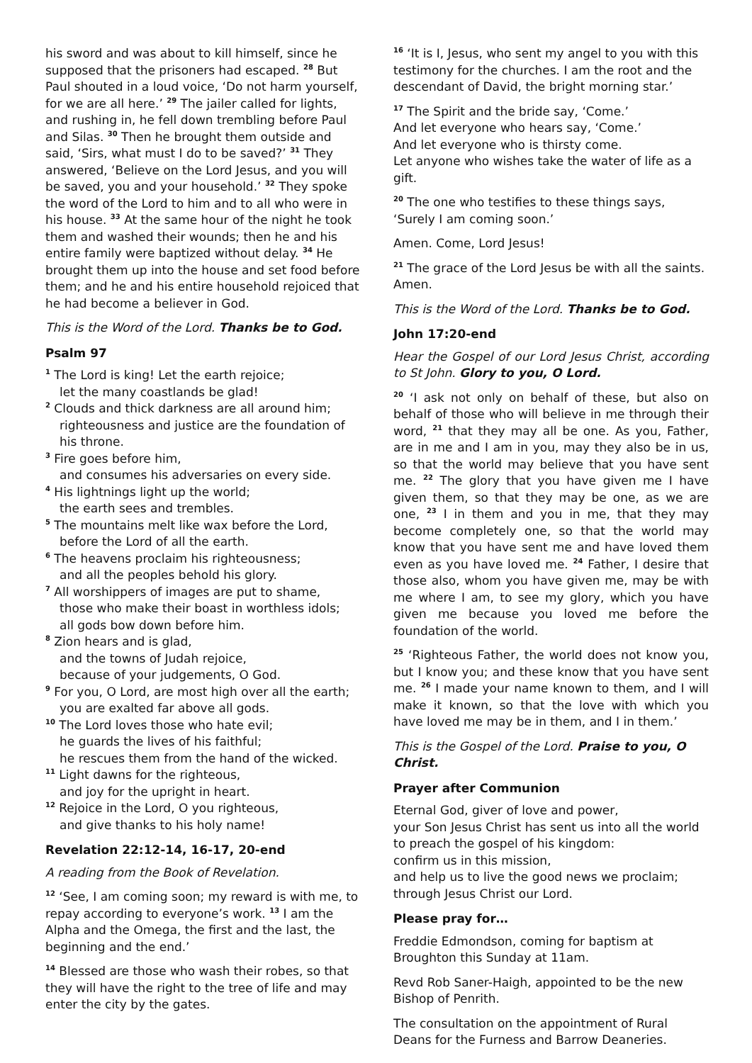his sword and was about to kill himself, since he supposed that the prisoners had escaped. <sup>28</sup> But Paul shouted in a loud voice, ‘Do not harm yourself, for we are all here.’ <sup>29</sup> The jailer called for lights, and rushing in, he fell down trembling before Paul and Silas. <sup>30</sup> Then he brought them outside and said, ‘Sirs, what must I do to be saved?’ <sup>31</sup> They answered, ‘Believe on the Lord Jesus, and you will be saved, you and your household.’ <sup>32</sup> They spoke the word of the Lord to him and to all who were in his house. <sup>33</sup> At the same hour of the night he took them and washed their wounds; then he and his entire family were baptized without delay. <sup>34</sup> He brought them up into the house and set food before them; and he and his entire household rejoiced that he had become a believer in God.
This is the Word of the Lord. Thanks be to God.
Psalm 97
<sup>1</sup> The Lord is king! Let the earth rejoice;
let the many coastlands be glad!
<sup>2</sup> Clouds and thick darkness are all around him;
righteousness and justice are the foundation of his throne.
<sup>3</sup> Fire goes before him,
and consumes his adversaries on every side.
<sup>4</sup> His lightnings light up the world;
the earth sees and trembles.
<sup>5</sup> The mountains melt like wax before the Lord,
before the Lord of all the earth.
<sup>6</sup> The heavens proclaim his righteousness;
and all the peoples behold his glory.
<sup>7</sup> All worshippers of images are put to shame,
those who make their boast in worthless idols;
all gods bow down before him.
<sup>8</sup> Zion hears and is glad,
and the towns of Judah rejoice,
because of your judgements, O God.
<sup>9</sup> For you, O Lord, are most high over all the earth;
you are exalted far above all gods.
<sup>10</sup> The Lord loves those who hate evil;
he guards the lives of his faithful;
he rescues them from the hand of the wicked.
<sup>11</sup> Light dawns for the righteous,
and joy for the upright in heart.
<sup>12</sup> Rejoice in the Lord, O you righteous,
and give thanks to his holy name!
Revelation 22:12-14, 16-17, 20-end
A reading from the Book of Revelation.
<sup>12</sup> ‘See, I am coming soon; my reward is with me, to repay according to everyone’s work. <sup>13</sup> I am the Alpha and the Omega, the first and the last, the beginning and the end.’
<sup>14</sup> Blessed are those who wash their robes, so that they will have the right to the tree of life and may enter the city by the gates.
<sup>16</sup> ‘It is I, Jesus, who sent my angel to you with this testimony for the churches. I am the root and the descendant of David, the bright morning star.’
<sup>17</sup> The Spirit and the bride say, ‘Come.’
And let everyone who hears say, ‘Come.’
And let everyone who is thirsty come.
Let anyone who wishes take the water of life as a gift.
<sup>20</sup> The one who testifies to these things says, ‘Surely I am coming soon.’
Amen. Come, Lord Jesus!
<sup>21</sup> The grace of the Lord Jesus be with all the saints. Amen.
This is the Word of the Lord. Thanks be to God.
John 17:20-end
Hear the Gospel of our Lord Jesus Christ, according to St John. Glory to you, O Lord.
<sup>20</sup> ‘I ask not only on behalf of these, but also on behalf of those who will believe in me through their word, <sup>21</sup> that they may all be one. As you, Father, are in me and I am in you, may they also be in us, so that the world may believe that you have sent me. <sup>22</sup> The glory that you have given me I have given them, so that they may be one, as we are one, <sup>23</sup> I in them and you in me, that they may become completely one, so that the world may know that you have sent me and have loved them even as you have loved me. <sup>24</sup> Father, I desire that those also, whom you have given me, may be with me where I am, to see my glory, which you have given me because you loved me before the foundation of the world.
<sup>25</sup> ‘Righteous Father, the world does not know you, but I know you; and these know that you have sent me. <sup>26</sup> I made your name known to them, and I will make it known, so that the love with which you have loved me may be in them, and I in them.’
This is the Gospel of the Lord. Praise to you, O Christ.
Prayer after Communion
Eternal God, giver of love and power,
your Son Jesus Christ has sent us into all the world
to preach the gospel of his kingdom:
confirm us in this mission,
and help us to live the good news we proclaim;
through Jesus Christ our Lord.
Please pray for…
Freddie Edmondson, coming for baptism at Broughton this Sunday at 11am.
Revd Rob Saner-Haigh, appointed to be the new Bishop of Penrith.
The consultation on the appointment of Rural Deans for the Furness and Barrow Deaneries.